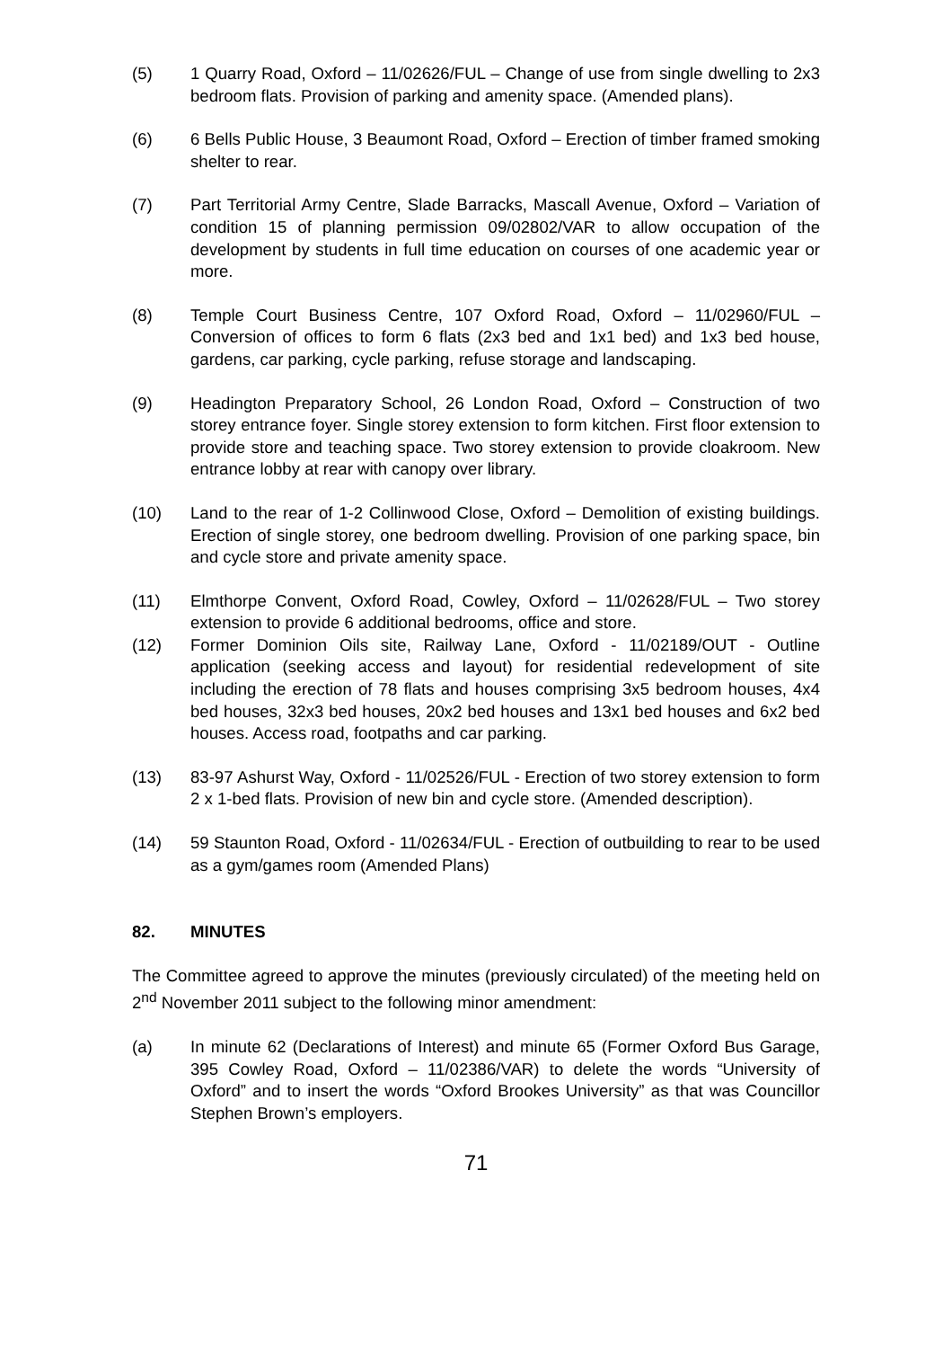(5) 1 Quarry Road, Oxford – 11/02626/FUL – Change of use from single dwelling to 2x3 bedroom flats. Provision of parking and amenity space. (Amended plans).
(6) 6 Bells Public House, 3 Beaumont Road, Oxford – Erection of timber framed smoking shelter to rear.
(7) Part Territorial Army Centre, Slade Barracks, Mascall Avenue, Oxford – Variation of condition 15 of planning permission 09/02802/VAR to allow occupation of the development by students in full time education on courses of one academic year or more.
(8) Temple Court Business Centre, 107 Oxford Road, Oxford – 11/02960/FUL – Conversion of offices to form 6 flats (2x3 bed and 1x1 bed) and 1x3 bed house, gardens, car parking, cycle parking, refuse storage and landscaping.
(9) Headington Preparatory School, 26 London Road, Oxford – Construction of two storey entrance foyer. Single storey extension to form kitchen. First floor extension to provide store and teaching space. Two storey extension to provide cloakroom. New entrance lobby at rear with canopy over library.
(10) Land to the rear of 1-2 Collinwood Close, Oxford – Demolition of existing buildings. Erection of single storey, one bedroom dwelling. Provision of one parking space, bin and cycle store and private amenity space.
(11) Elmthorpe Convent, Oxford Road, Cowley, Oxford – 11/02628/FUL – Two storey extension to provide 6 additional bedrooms, office and store.
(12) Former Dominion Oils site, Railway Lane, Oxford - 11/02189/OUT - Outline application (seeking access and layout) for residential redevelopment of site including the erection of 78 flats and houses comprising 3x5 bedroom houses, 4x4 bed houses, 32x3 bed houses, 20x2 bed houses and 13x1 bed houses and 6x2 bed houses. Access road, footpaths and car parking.
(13) 83-97 Ashurst Way, Oxford - 11/02526/FUL - Erection of two storey extension to form 2 x 1-bed flats. Provision of new bin and cycle store. (Amended description).
(14) 59 Staunton Road, Oxford - 11/02634/FUL - Erection of outbuilding to rear to be used as a gym/games room (Amended Plans)
82. MINUTES
The Committee agreed to approve the minutes (previously circulated) of the meeting held on 2<sup>nd</sup> November 2011 subject to the following minor amendment:
(a) In minute 62 (Declarations of Interest) and minute 65 (Former Oxford Bus Garage, 395 Cowley Road, Oxford – 11/02386/VAR) to delete the words “University of Oxford” and to insert the words “Oxford Brookes University” as that was Councillor Stephen Brown’s employers.
71